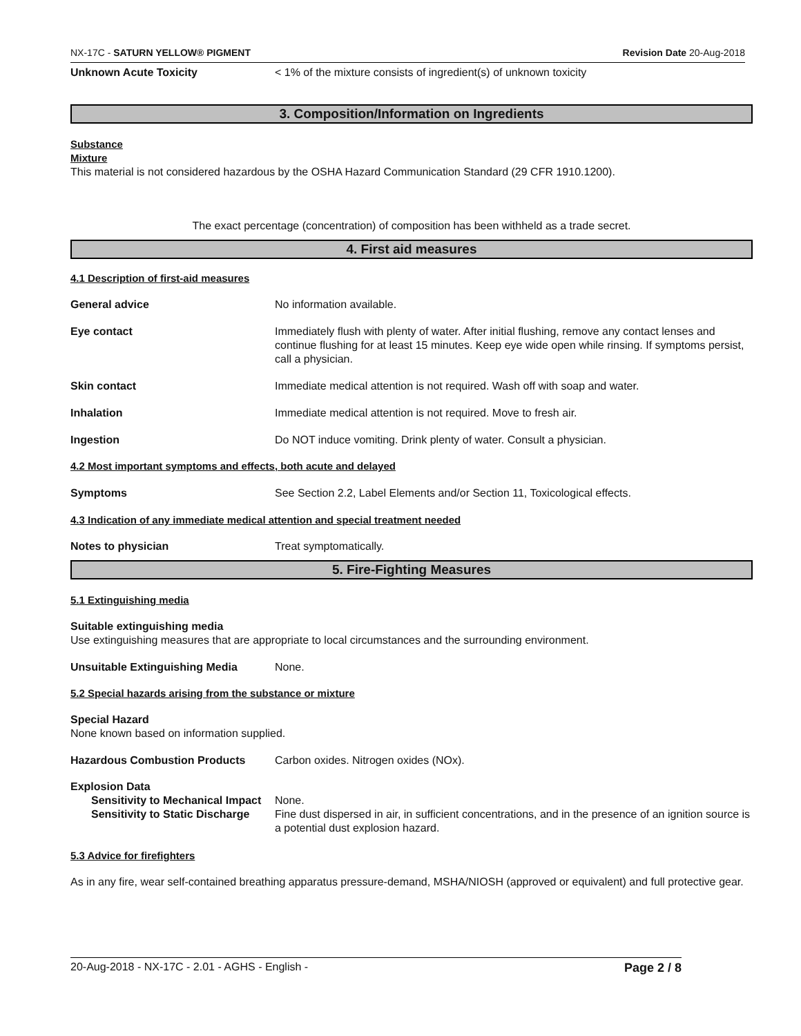NX-17C - SATURN YELLOW® PIGMENT Revision Date 20-Aug-2018
Unknown Acute Toxicity < 1% of the mixture consists of ingredient(s) of unknown toxicity
3. Composition/Information on Ingredients
Substance
Mixture
This material is not considered hazardous by the OSHA Hazard Communication Standard (29 CFR 1910.1200).
The exact percentage (concentration) of composition has been withheld as a trade secret.
4. First aid measures
4.1 Description of first-aid measures
General advice No information available.
Eye contact Immediately flush with plenty of water. After initial flushing, remove any contact lenses and continue flushing for at least 15 minutes. Keep eye wide open while rinsing. If symptoms persist, call a physician.
Skin contact Immediate medical attention is not required. Wash off with soap and water.
Inhalation Immediate medical attention is not required. Move to fresh air.
Ingestion Do NOT induce vomiting. Drink plenty of water. Consult a physician.
4.2 Most important symptoms and effects, both acute and delayed
Symptoms See Section 2.2, Label Elements and/or Section 11, Toxicological effects.
4.3 Indication of any immediate medical attention and special treatment needed
Notes to physician Treat symptomatically.
5. Fire-Fighting Measures
5.1 Extinguishing media
Suitable extinguishing media
Use extinguishing measures that are appropriate to local circumstances and the surrounding environment.
Unsuitable Extinguishing Media None.
5.2 Special hazards arising from the substance or mixture
Special Hazard
None known based on information supplied.
Hazardous Combustion Products Carbon oxides. Nitrogen oxides (NOx).
Explosion Data
Sensitivity to Mechanical Impact None.
Sensitivity to Static Discharge Fine dust dispersed in air, in sufficient concentrations, and in the presence of an ignition source is a potential dust explosion hazard.
5.3 Advice for firefighters
As in any fire, wear self-contained breathing apparatus pressure-demand, MSHA/NIOSH (approved or equivalent) and full protective gear.
20-Aug-2018 - NX-17C - 2.01 - AGHS - English - Page 2 / 8